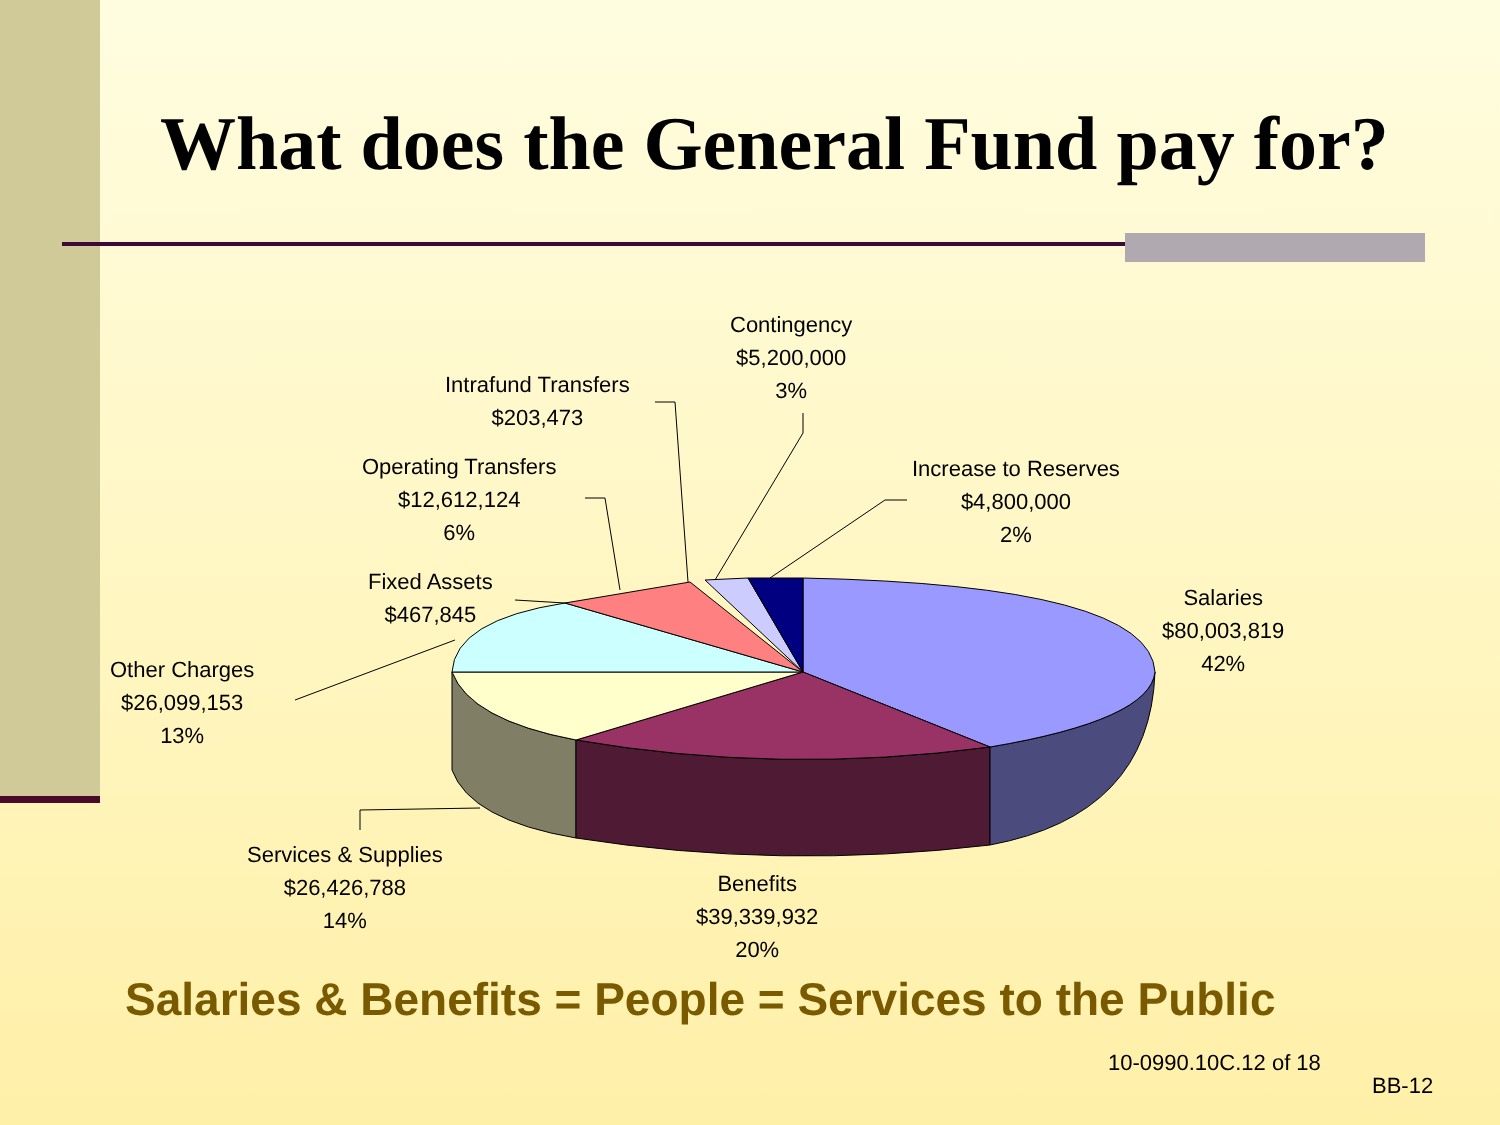What does the General Fund pay for?
Contingency
$5,200,000
3%
Intrafund Transfers
$203,473
Operating Transfers
$12,612,124
6%
Increase to Reserves
$4,800,000
2%
Fixed Assets
$467,845
Salaries
$80,003,819
42%
Other Charges
$26,099,153
13%
Services & Supplies
$26,426,788
14%
Benefits
$39,339,932
20%
Salaries & Benefits = People = Services to the Public
10-0990.10C.12 of 18
BB-12